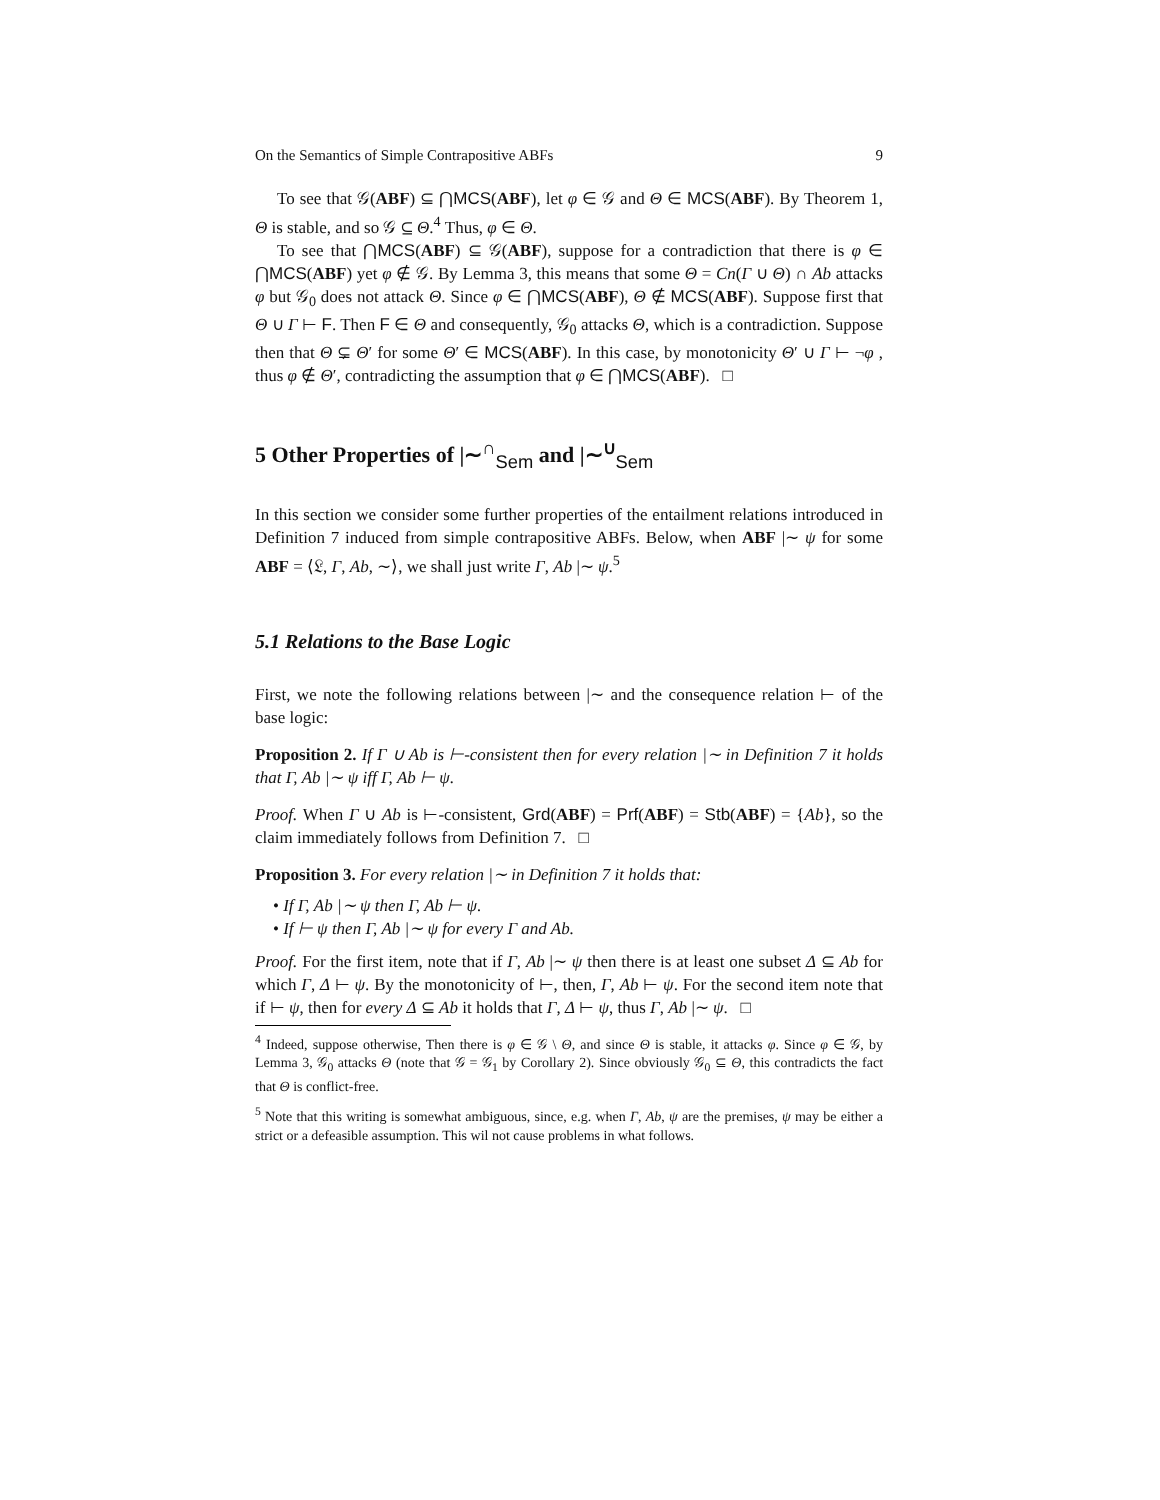On the Semantics of Simple Contrapositive ABFs 9
To see that 𝒢(ABF) ⊆ ⋂MCS(ABF), let φ ∈ 𝒢 and Θ ∈ MCS(ABF). By Theorem 1, Θ is stable, and so 𝒢 ⊆ Θ.<sup>4</sup> Thus, φ ∈ Θ.
To see that ⋂MCS(ABF) ⊆ 𝒢(ABF), suppose for a contradiction that there is φ ∈ ⋂MCS(ABF) yet φ ∉ 𝒢. By Lemma 3, this means that some Θ = Cn(Γ ∪ Θ) ∩ Ab attacks φ but 𝒢<sub>0</sub> does not attack Θ. Since φ ∈ ⋂MCS(ABF), Θ ∉ MCS(ABF). Suppose first that Θ ∪ Γ ⊢ F. Then F ∈ Θ and consequently, 𝒢<sub>0</sub> attacks Θ, which is a contradiction. Suppose then that Θ ⊊ Θ′ for some Θ′ ∈ MCS(ABF). In this case, by monotonicity Θ′ ∪ Γ ⊢ ¬φ , thus φ ∉ Θ′, contradicting the assumption that φ ∈ ⋂MCS(ABF). □
5 Other Properties of |∼<sup>∩</sup><sub>Sem</sub> and |∼<sup>∪</sup><sub>Sem</sub>
In this section we consider some further properties of the entailment relations introduced in Definition 7 induced from simple contrapositive ABFs. Below, when ABF |∼ ψ for some ABF = ⟨𝔏, Γ, Ab, ∼⟩, we shall just write Γ, Ab |∼ ψ.<sup>5</sup>
5.1 Relations to the Base Logic
First, we note the following relations between |∼ and the consequence relation ⊢ of the base logic:
Proposition 2. If Γ ∪ Ab is ⊢-consistent then for every relation |∼ in Definition 7 it holds that Γ, Ab |∼ ψ iff Γ, Ab ⊢ ψ.
Proof. When Γ ∪ Ab is ⊢-consistent, Grd(ABF) = Prf(ABF) = Stb(ABF) = {Ab}, so the claim immediately follows from Definition 7. □
Proposition 3. For every relation |∼ in Definition 7 it holds that:
• If Γ, Ab |∼ ψ then Γ, Ab ⊢ ψ.
• If ⊢ ψ then Γ, Ab |∼ ψ for every Γ and Ab.
Proof. For the first item, note that if Γ, Ab |∼ ψ then there is at least one subset Δ ⊆ Ab for which Γ, Δ ⊢ ψ. By the monotonicity of ⊢, then, Γ, Ab ⊢ ψ. For the second item note that if ⊢ ψ, then for every Δ ⊆ Ab it holds that Γ, Δ ⊢ ψ, thus Γ, Ab |∼ ψ. □
<sup>4</sup> Indeed, suppose otherwise, Then there is φ ∈ 𝒢 \ Θ, and since Θ is stable, it attacks φ. Since φ ∈ 𝒢, by Lemma 3, 𝒢<sub>0</sub> attacks Θ (note that 𝒢 = 𝒢<sub>1</sub> by Corollary 2). Since obviously 𝒢<sub>0</sub> ⊆ Θ, this contradicts the fact that Θ is conflict-free.
<sup>5</sup> Note that this writing is somewhat ambiguous, since, e.g. when Γ, Ab, ψ are the premises, ψ may be either a strict or a defeasible assumption. This wil not cause problems in what follows.